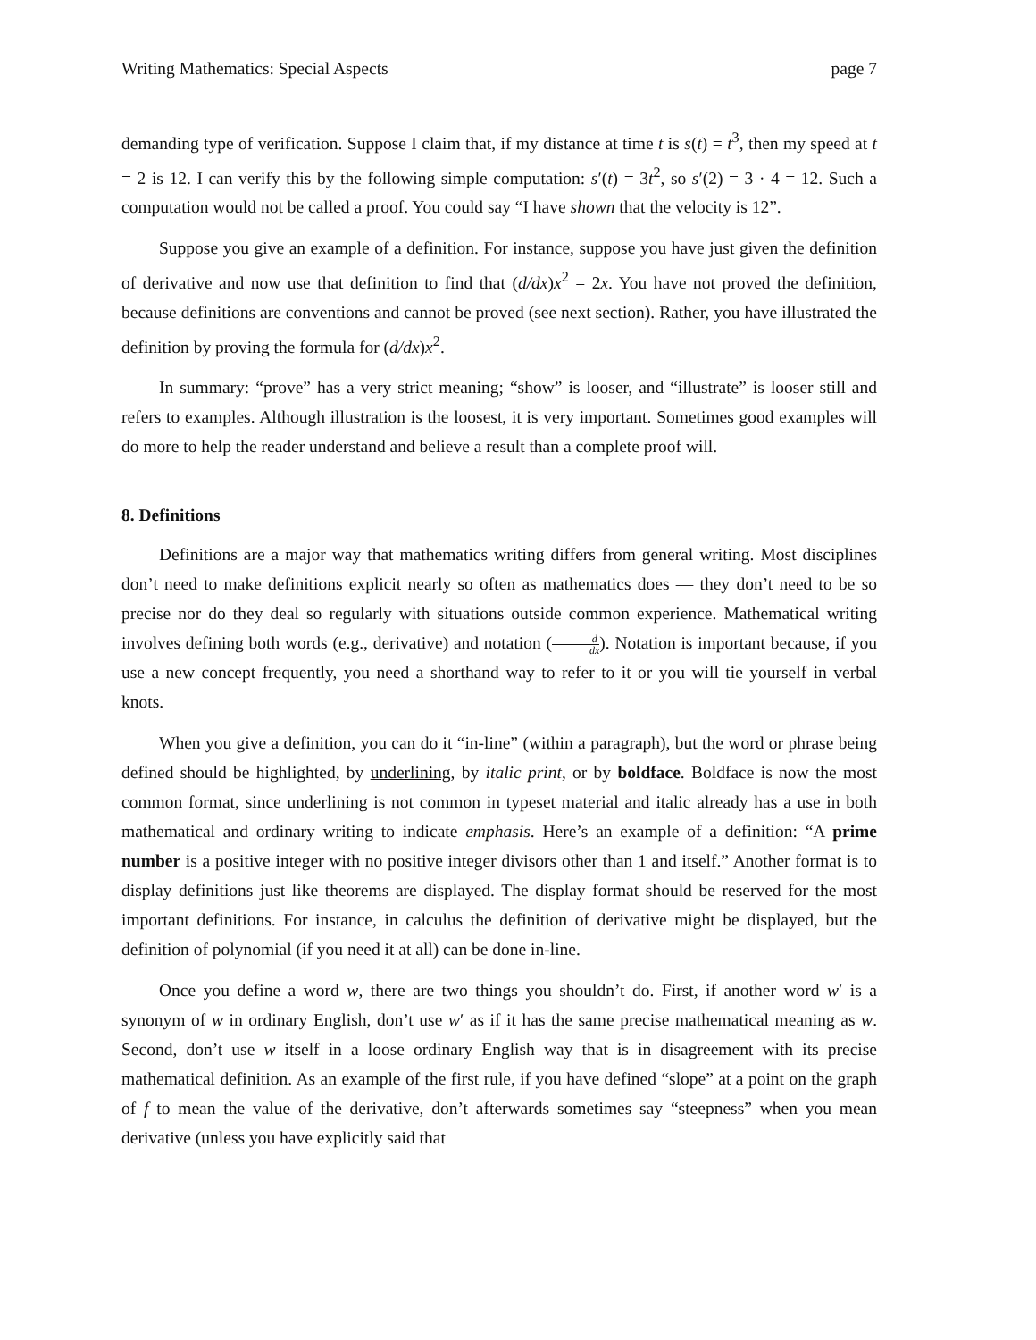Writing Mathematics: Special Aspects page 7
demanding type of verification. Suppose I claim that, if my distance at time t is s(t) = t<sup>3</sup>, then my speed at t = 2 is 12. I can verify this by the following simple computation: s′(t) = 3t<sup>2</sup>, so s′(2) = 3 · 4 = 12. Such a computation would not be called a proof. You could say “I have shown that the velocity is 12”.
Suppose you give an example of a definition. For instance, suppose you have just given the definition of derivative and now use that definition to find that (d/dx)x<sup>2</sup> = 2x. You have not proved the definition, because definitions are conventions and cannot be proved (see next section). Rather, you have illustrated the definition by proving the formula for (d/dx)x<sup>2</sup>.
In summary: “prove” has a very strict meaning; “show” is looser, and “illustrate” is looser still and refers to examples. Although illustration is the loosest, it is very important. Sometimes good examples will do more to help the reader understand and believe a result than a complete proof will.
8. Definitions
Definitions are a major way that mathematics writing differs from general writing. Most disciplines don’t need to make definitions explicit nearly so often as mathematics does — they don’t need to be so precise nor do they deal so regularly with situations outside common experience. Mathematical writing involves defining both words (e.g., derivative) and notation (d dx). Notation is important because, if you use a new concept frequently, you need a shorthand way to refer to it or you will tie yourself in verbal knots.
When you give a definition, you can do it “in-line” (within a paragraph), but the word or phrase being defined should be highlighted, by underlining, by italic print, or by boldface. Boldface is now the most common format, since underlining is not common in typeset material and italic already has a use in both mathematical and ordinary writing to indicate emphasis. Here’s an example of a definition: “A prime number is a positive integer with no positive integer divisors other than 1 and itself.” Another format is to display definitions just like theorems are displayed. The display format should be reserved for the most important definitions. For instance, in calculus the definition of derivative might be displayed, but the definition of polynomial (if you need it at all) can be done in-line.
Once you define a word w, there are two things you shouldn’t do. First, if another word w′ is a synonym of w in ordinary English, don’t use w′ as if it has the same precise mathematical meaning as w. Second, don’t use w itself in a loose ordinary English way that is in disagreement with its precise mathematical definition. As an example of the first rule, if you have defined “slope” at a point on the graph of f to mean the value of the derivative, don’t afterwards sometimes say “steepness” when you mean derivative (unless you have explicitly said that